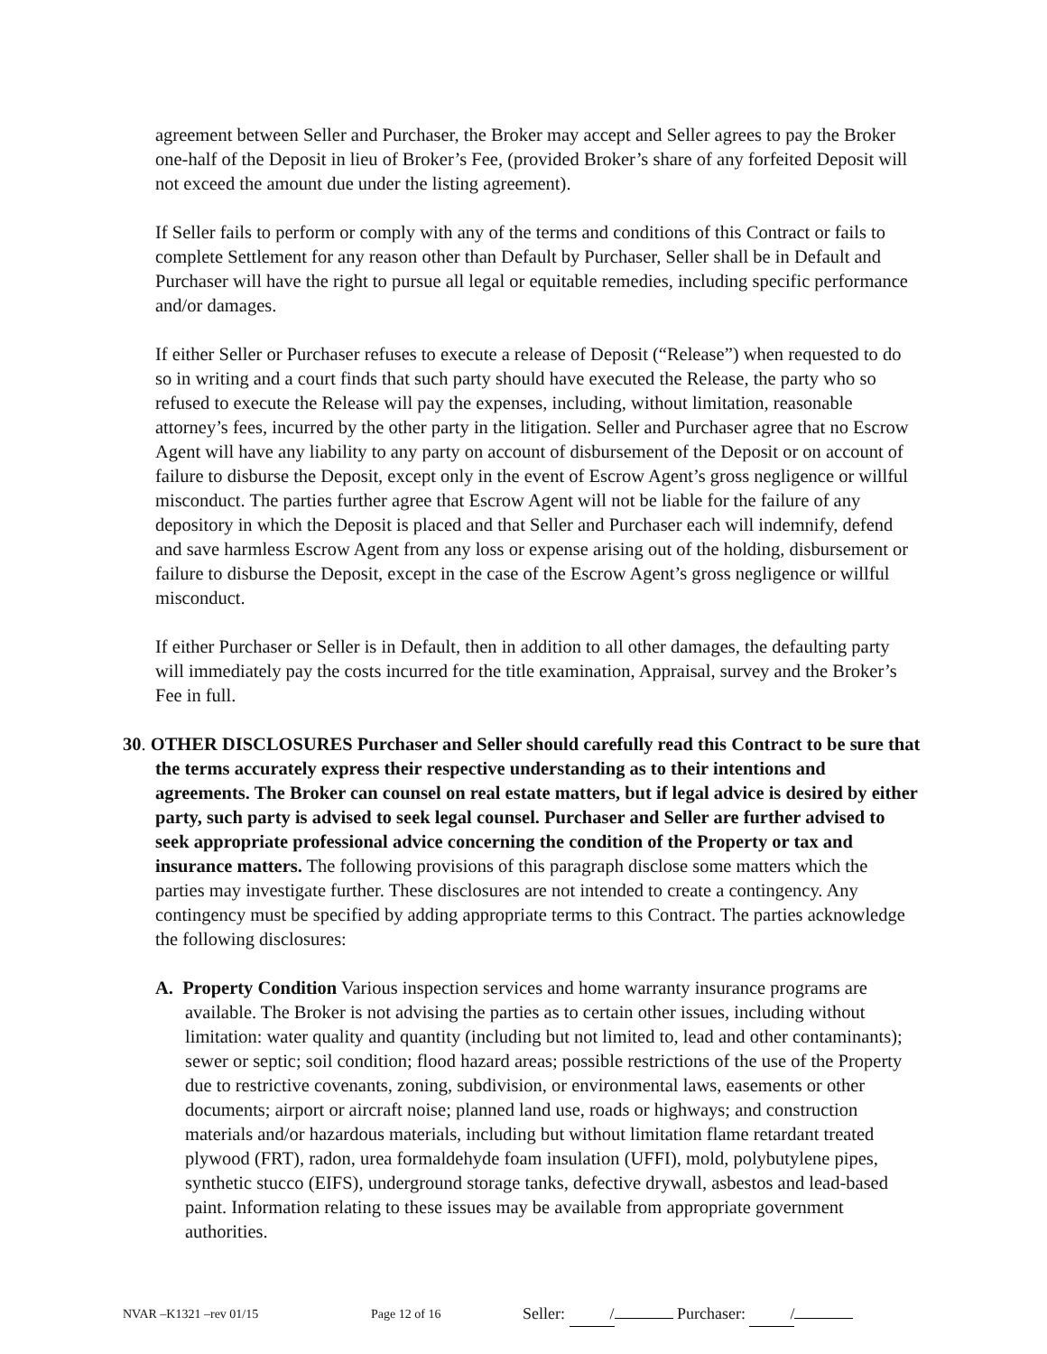agreement between Seller and Purchaser, the Broker may accept and Seller agrees to pay the Broker one-half of the Deposit in lieu of Broker’s Fee, (provided Broker’s share of any forfeited Deposit will not exceed the amount due under the listing agreement).
If Seller fails to perform or comply with any of the terms and conditions of this Contract or fails to complete Settlement for any reason other than Default by Purchaser, Seller shall be in Default and Purchaser will have the right to pursue all legal or equitable remedies, including specific performance and/or damages.
If either Seller or Purchaser refuses to execute a release of Deposit (“Release”) when requested to do so in writing and a court finds that such party should have executed the Release, the party who so refused to execute the Release will pay the expenses, including, without limitation, reasonable attorney’s fees, incurred by the other party in the litigation. Seller and Purchaser agree that no Escrow Agent will have any liability to any party on account of disbursement of the Deposit or on account of failure to disburse the Deposit, except only in the event of Escrow Agent’s gross negligence or willful misconduct. The parties further agree that Escrow Agent will not be liable for the failure of any depository in which the Deposit is placed and that Seller and Purchaser each will indemnify, defend and save harmless Escrow Agent from any loss or expense arising out of the holding, disbursement or failure to disburse the Deposit, except in the case of the Escrow Agent’s gross negligence or willful misconduct.
If either Purchaser or Seller is in Default, then in addition to all other damages, the defaulting party will immediately pay the costs incurred for the title examination, Appraisal, survey and the Broker’s Fee in full.
30. OTHER DISCLOSURES Purchaser and Seller should carefully read this Contract to be sure that the terms accurately express their respective understanding as to their intentions and agreements. The Broker can counsel on real estate matters, but if legal advice is desired by either party, such party is advised to seek legal counsel. Purchaser and Seller are further advised to seek appropriate professional advice concerning the condition of the Property or tax and insurance matters. The following provisions of this paragraph disclose some matters which the parties may investigate further. These disclosures are not intended to create a contingency. Any contingency must be specified by adding appropriate terms to this Contract. The parties acknowledge the following disclosures:
A. Property Condition Various inspection services and home warranty insurance programs are available. The Broker is not advising the parties as to certain other issues, including without limitation: water quality and quantity (including but not limited to, lead and other contaminants); sewer or septic; soil condition; flood hazard areas; possible restrictions of the use of the Property due to restrictive covenants, zoning, subdivision, or environmental laws, easements or other documents; airport or aircraft noise; planned land use, roads or highways; and construction materials and/or hazardous materials, including but without limitation flame retardant treated plywood (FRT), radon, urea formaldehyde foam insulation (UFFI), mold, polybutylene pipes, synthetic stucco (EIFS), underground storage tanks, defective drywall, asbestos and lead-based paint. Information relating to these issues may be available from appropriate government authorities.
NVAR –K1321 –rev 01/15 Page 12 of 16 Seller: / Purchaser: /